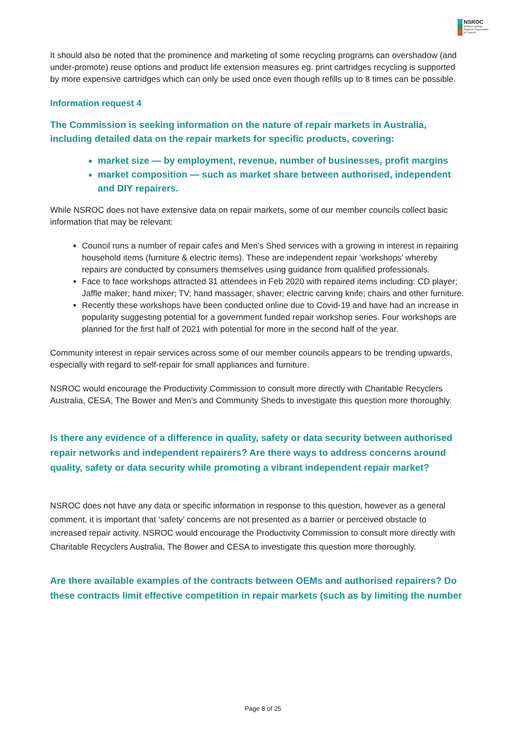NSROC
Northern Sydney
Regional Organisation
of Councils
It should also be noted that the prominence and marketing of some recycling programs can overshadow (and under-promote) reuse options and product life extension measures eg. print cartridges recycling is supported by more expensive cartridges which can only be used once even though refills up to 8 times can be possible.
Information request 4
The Commission is seeking information on the nature of repair markets in Australia, including detailed data on the repair markets for specific products, covering:
market size — by employment, revenue, number of businesses, profit margins
market composition — such as market share between authorised, independent and DIY repairers.
While NSROC does not have extensive data on repair markets, some of our member councils collect basic information that may be relevant:
Council runs a number of repair cafes and Men’s Shed services with a growing in interest in repairing household items (furniture & electric items). These are independent repair ‘workshops’ whereby repairs are conducted by consumers themselves using guidance from qualified professionals.
Face to face workshops attracted 31 attendees in Feb 2020 with repaired items including: CD player; Jaffle maker; hand mixer; TV; hand massager; shaver; electric carving knife; chairs and other furniture.
Recently these workshops have been conducted online due to Covid-19 and have had an increase in popularity suggesting potential for a government funded repair workshop series. Four workshops are planned for the first half of 2021 with potential for more in the second half of the year.
Community interest in repair services across some of our member councils appears to be trending upwards, especially with regard to self-repair for small appliances and furniture.
NSROC would encourage the Productivity Commission to consult more directly with Charitable Recyclers Australia, CESA, The Bower and Men’s and Community Sheds to investigate this question more thoroughly.
Is there any evidence of a difference in quality, safety or data security between authorised repair networks and independent repairers? Are there ways to address concerns around quality, safety or data security while promoting a vibrant independent repair market?
NSROC does not have any data or specific information in response to this question, however as a general comment, it is important that ‘safety’ concerns are not presented as a barrier or perceived obstacle to increased repair activity. NSROC would encourage the Productivity Commission to consult more directly with Charitable Recyclers Australia, The Bower and CESA to investigate this question more thoroughly.
Are there available examples of the contracts between OEMs and authorised repairers? Do these contracts limit effective competition in repair markets (such as by limiting the number
Page 8 of 25